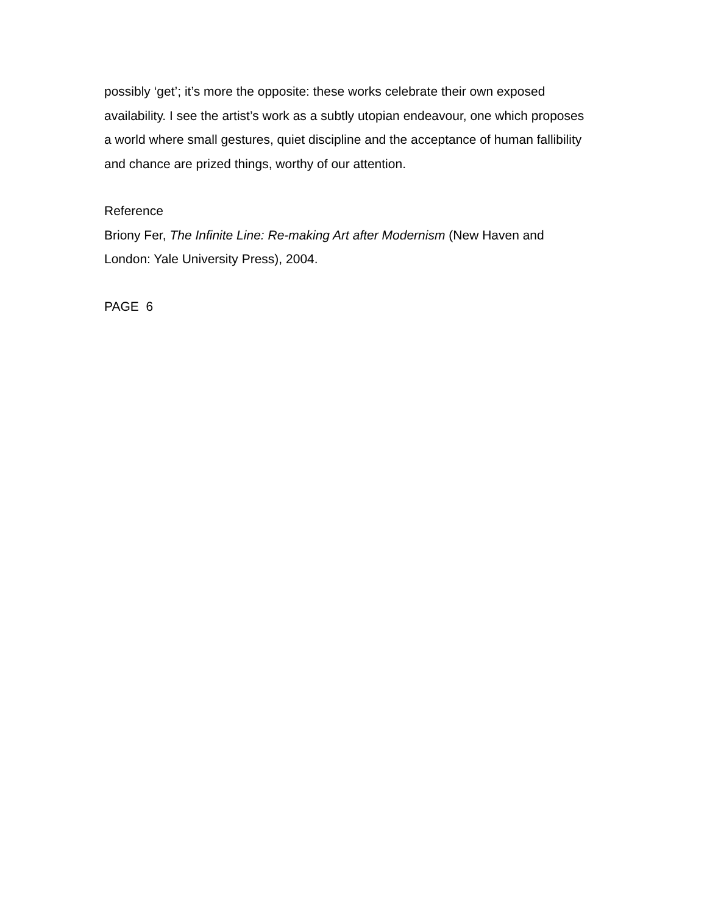possibly ‘get’; it’s more the opposite: these works celebrate their own exposed availability. I see the artist’s work as a subtly utopian endeavour, one which proposes a world where small gestures, quiet discipline and the acceptance of human fallibility and chance are prized things, worthy of our attention.
Reference
Briony Fer, The Infinite Line: Re-making Art after Modernism (New Haven and London: Yale University Press), 2004.
PAGE 6